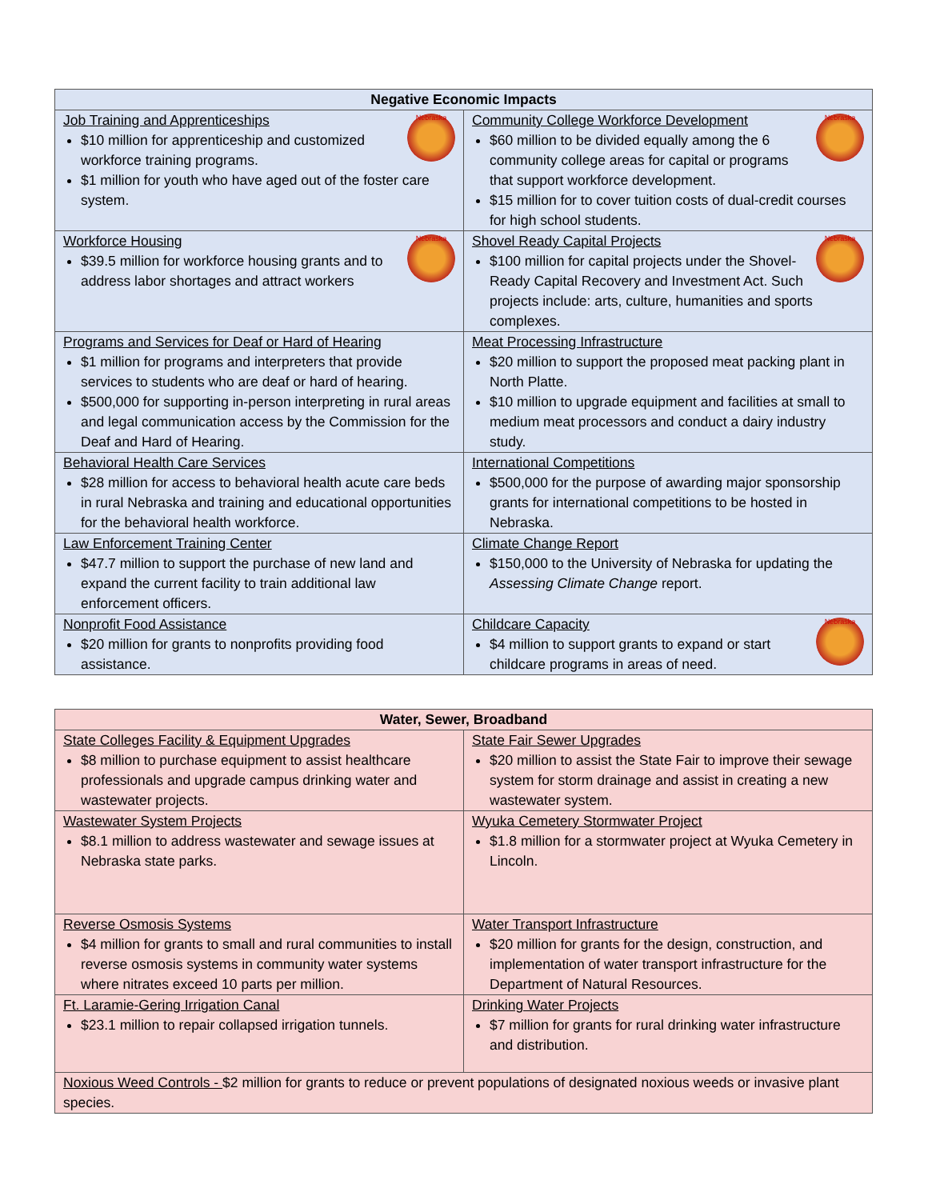| Negative Economic Impacts | |
| --- | --- |
| Nebraska Job Training and Apprenticeships $10 million for apprenticeship and customized workforce training programs. $1 million for youth who have aged out of the foster care system. | Nebraska Community College Workforce Development $60 million to be divided equally among the 6 community college areas for capital or programs that support workforce development. $15 million for to cover tuition costs of dual-credit courses for high school students. |
| Nebraska Workforce Housing $39.5 million for workforce housing grants and to address labor shortages and attract workers | Nebraska Shovel Ready Capital Projects $100 million for capital projects under the Shovel-Ready Capital Recovery and Investment Act. Such projects include: arts, culture, humanities and sports complexes. |
| Programs and Services for Deaf or Hard of Hearing $1 million for programs and interpreters that provide services to students who are deaf or hard of hearing. $500,000 for supporting in-person interpreting in rural areas and legal communication access by the Commission for the Deaf and Hard of Hearing. | Meat Processing Infrastructure $20 million to support the proposed meat packing plant in North Platte. $10 million to upgrade equipment and facilities at small to medium meat processors and conduct a dairy industry study. |
| Behavioral Health Care Services $28 million for access to behavioral health acute care beds in rural Nebraska and training and educational opportunities for the behavioral health workforce. | International Competitions $500,000 for the purpose of awarding major sponsorship grants for international competitions to be hosted in Nebraska. |
| Law Enforcement Training Center $47.7 million to support the purchase of new land and expand the current facility to train additional law enforcement officers. | Climate Change Report $150,000 to the University of Nebraska for updating the Assessing Climate Change report. |
| Nonprofit Food Assistance $20 million for grants to nonprofits providing food assistance. | Nebraska Childcare Capacity $4 million to support grants to expand or start childcare programs in areas of need. |
| Water, Sewer, Broadband | |
| --- | --- |
| State Colleges Facility & Equipment Upgrades $8 million to purchase equipment to assist healthcare professionals and upgrade campus drinking water and wastewater projects. | State Fair Sewer Upgrades $20 million to assist the State Fair to improve their sewage system for storm drainage and assist in creating a new wastewater system. |
| Wastewater System Projects $8.1 million to address wastewater and sewage issues at Nebraska state parks. | Wyuka Cemetery Stormwater Project $1.8 million for a stormwater project at Wyuka Cemetery in Lincoln. |
| Reverse Osmosis Systems $4 million for grants to small and rural communities to install reverse osmosis systems in community water systems where nitrates exceed 10 parts per million. | Water Transport Infrastructure $20 million for grants for the design, construction, and implementation of water transport infrastructure for the Department of Natural Resources. |
| Ft. Laramie-Gering Irrigation Canal $23.1 million to repair collapsed irrigation tunnels. | Drinking Water Projects $7 million for grants for rural drinking water infrastructure and distribution. |
| Noxious Weed Controls - $2 million for grants to reduce or prevent populations of designated noxious weeds or invasive plant species. | |